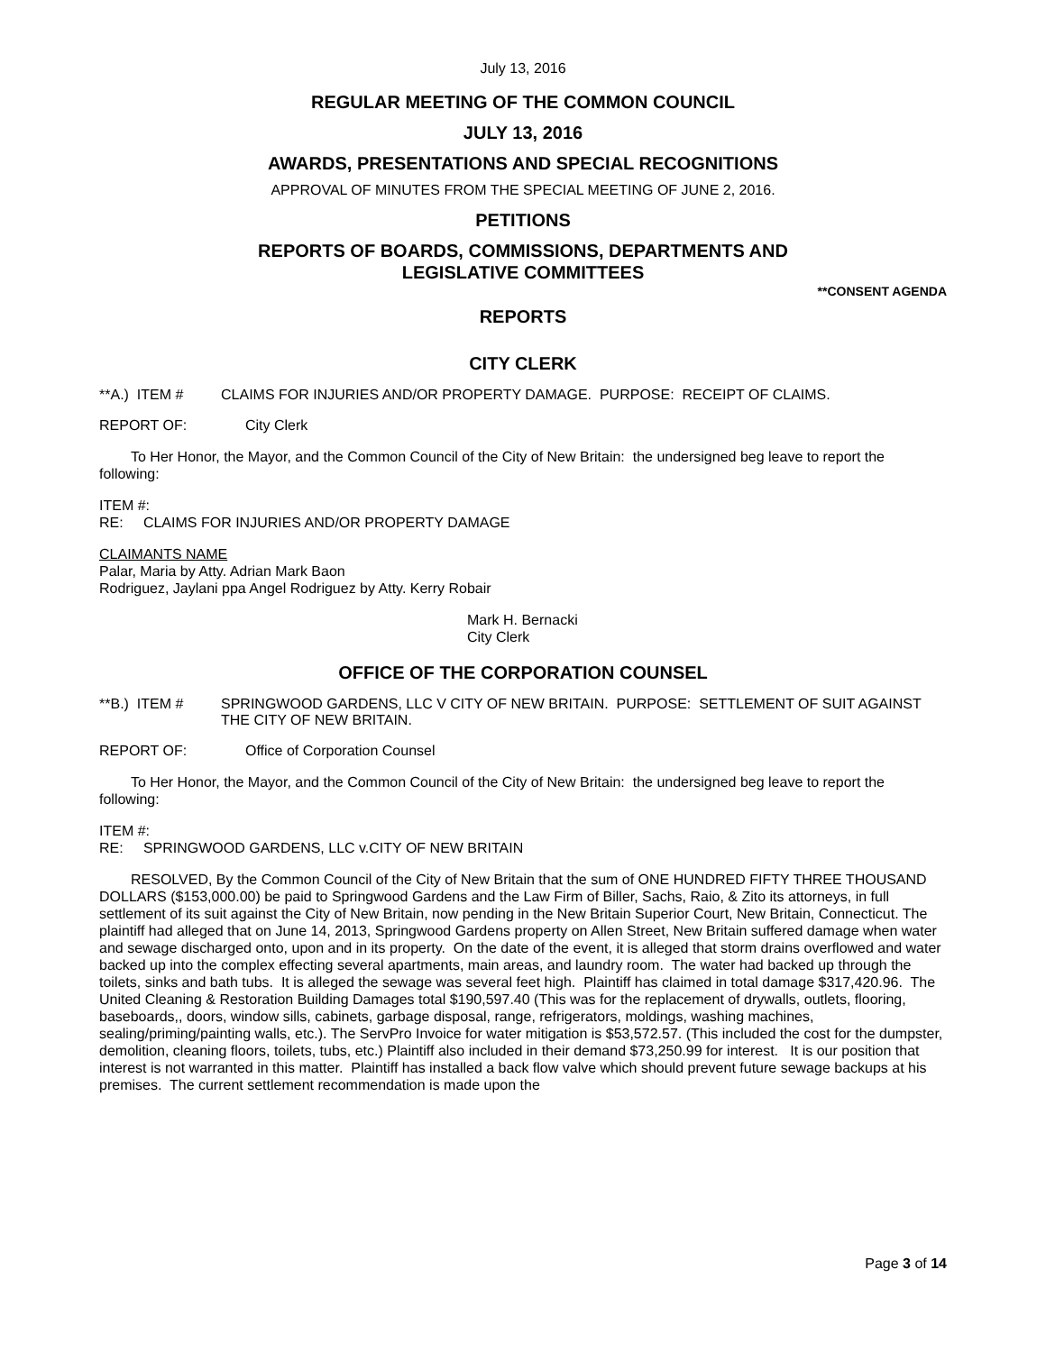July 13, 2016
REGULAR MEETING OF THE COMMON COUNCIL
JULY 13, 2016
AWARDS, PRESENTATIONS AND SPECIAL RECOGNITIONS
APPROVAL OF MINUTES FROM THE SPECIAL MEETING OF JUNE 2, 2016.
PETITIONS
REPORTS OF BOARDS, COMMISSIONS, DEPARTMENTS AND
LEGISLATIVE COMMITTEES
**CONSENT AGENDA
REPORTS
CITY CLERK
**A.) ITEM # CLAIMS FOR INJURIES AND/OR PROPERTY DAMAGE. PURPOSE: RECEIPT OF CLAIMS.
REPORT OF: City Clerk
To Her Honor, the Mayor, and the Common Council of the City of New Britain: the undersigned beg leave to report the following:
ITEM #:
RE: CLAIMS FOR INJURIES AND/OR PROPERTY DAMAGE
CLAIMANTS NAME
Palar, Maria by Atty. Adrian Mark Baon
Rodriguez, Jaylani ppa Angel Rodriguez by Atty. Kerry Robair
Mark H. Bernacki
City Clerk
OFFICE OF THE CORPORATION COUNSEL
**B.) ITEM # SPRINGWOOD GARDENS, LLC V CITY OF NEW BRITAIN. PURPOSE: SETTLEMENT OF SUIT AGAINST THE CITY OF NEW BRITAIN.
REPORT OF: Office of Corporation Counsel
To Her Honor, the Mayor, and the Common Council of the City of New Britain: the undersigned beg leave to report the following:
ITEM #:
RE: SPRINGWOOD GARDENS, LLC v.CITY OF NEW BRITAIN
RESOLVED, By the Common Council of the City of New Britain that the sum of ONE HUNDRED FIFTY THREE THOUSAND DOLLARS ($153,000.00) be paid to Springwood Gardens and the Law Firm of Biller, Sachs, Raio, & Zito its attorneys, in full settlement of its suit against the City of New Britain, now pending in the New Britain Superior Court, New Britain, Connecticut. The plaintiff had alleged that on June 14, 2013, Springwood Gardens property on Allen Street, New Britain suffered damage when water and sewage discharged onto, upon and in its property. On the date of the event, it is alleged that storm drains overflowed and water backed up into the complex effecting several apartments, main areas, and laundry room. The water had backed up through the toilets, sinks and bath tubs. It is alleged the sewage was several feet high. Plaintiff has claimed in total damage $317,420.96. The United Cleaning & Restoration Building Damages total $190,597.40 (This was for the replacement of drywalls, outlets, flooring, baseboards,, doors, window sills, cabinets, garbage disposal, range, refrigerators, moldings, washing machines, sealing/priming/painting walls, etc.). The ServPro Invoice for water mitigation is $53,572.57. (This included the cost for the dumpster, demolition, cleaning floors, toilets, tubs, etc.) Plaintiff also included in their demand $73,250.99 for interest. It is our position that interest is not warranted in this matter. Plaintiff has installed a back flow valve which should prevent future sewage backups at his premises. The current settlement recommendation is made upon the
Page 3 of 14